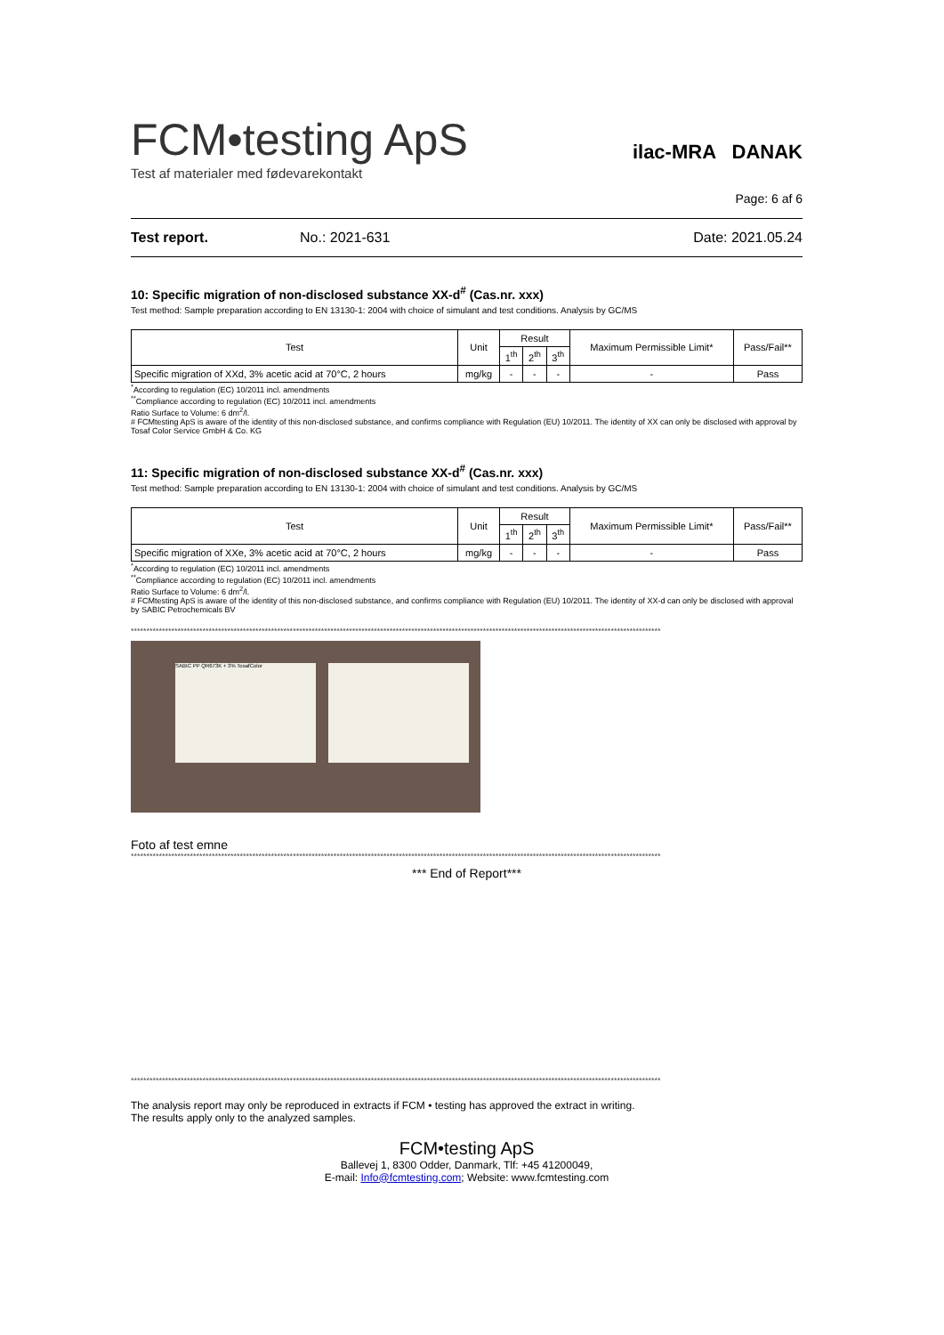FCM•testing ApS
Test af materialer med fødevarekontakt
ilac-MRA DANAK
Page: 6 af 6
Test report. No.: 2021-631 Date: 2021.05.24
10: Specific migration of non-disclosed substance XX-d<sup>#</sup> (Cas.nr. xxx)
Test method: Sample preparation according to EN 13130-1: 2004 with choice of simulant and test conditions. Analysis by GC/MS
| Test | Unit | Result | | | Maximum Permissible Limit* | Pass/Fail** |
| --- | --- | --- | --- | --- | --- | --- |
| | | 1<sup>th</sup> | 2<sup>th</sup> | 3<sup>th</sup> | | |
| Specific migration of XXd, 3% acetic acid at 70°C, 2 hours | mg/kg | - | - | - | - | Pass |
<sup>*</sup> According to regulation (EC) 10/2011 incl. amendments
<sup>**</sup> Compliance according to regulation (EC) 10/2011 incl. amendments
Ratio Surface to Volume: 6 dm<sup>2</sup>/l.
# FCMtesting ApS is aware of the identity of this non-disclosed substance, and confirms compliance with Regulation (EU) 10/2011. The identity of XX can only be disclosed with approval by Tosaf Color Service GmbH & Co. KG
11: Specific migration of non-disclosed substance XX-d<sup>#</sup> (Cas.nr. xxx)
Test method: Sample preparation according to EN 13130-1: 2004 with choice of simulant and test conditions. Analysis by GC/MS
| Test | Unit | Result | | | Maximum Permissible Limit* | Pass/Fail** |
| --- | --- | --- | --- | --- | --- | --- |
| | | 1<sup>th</sup> | 2<sup>th</sup> | 3<sup>th</sup> | | |
| Specific migration of XXe, 3% acetic acid at 70°C, 2 hours | mg/kg | - | - | - | - | Pass |
<sup>*</sup> According to regulation (EC) 10/2011 incl. amendments
<sup>**</sup> Compliance according to regulation (EC) 10/2011 incl. amendments
Ratio Surface to Volume: 6 dm<sup>2</sup>/l.
# FCMtesting ApS is aware of the identity of this non-disclosed substance, and confirms compliance with Regulation (EU) 10/2011. The identity of XX-d can only be disclosed with approval by SABIC Petrochemicals BV
**************************************************************************************************************************************************************************
SABIC PP QR673K + 3% TosafColor
Foto af test emne
**************************************************************************************************************************************************************************
*** End of Report***
**************************************************************************************************************************************************************************
The analysis report may only be reproduced in extracts if FCM • testing has approved the extract in writing.
The results apply only to the analyzed samples.
FCM•testing ApS
Ballevej 1, 8300 Odder, Danmark, Tlf: +45 41200049,
E-mail: Info@fcmtesting.com; Website: www.fcmtesting.com